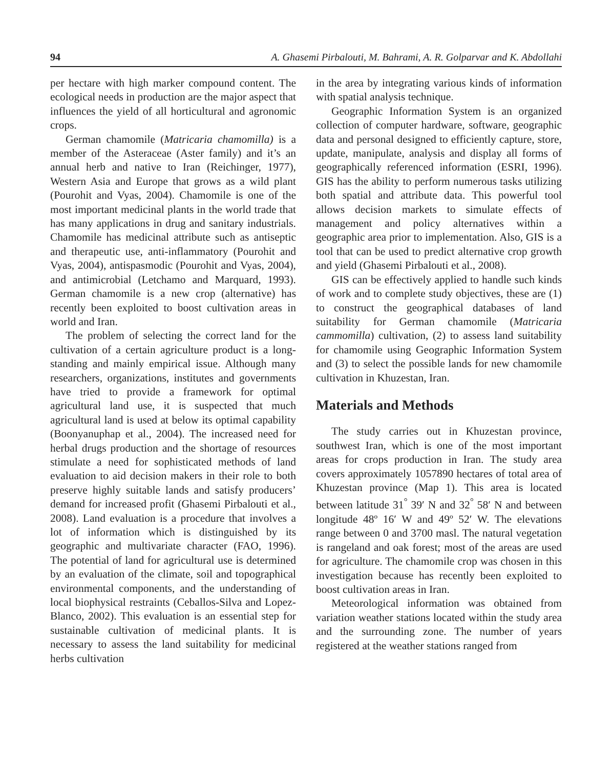94 A. Ghasemi Pirbalouti, M. Bahrami, A. R. Golparvar and K. Abdollahi
per hectare with high marker compound content. The ecological needs in production are the major aspect that influences the yield of all horticultural and agronomic crops.
German chamomile (Matricaria chamomilla) is a member of the Asteraceae (Aster family) and it’s an annual herb and native to Iran (Reichinger, 1977), Western Asia and Europe that grows as a wild plant (Pourohit and Vyas, 2004). Chamomile is one of the most important medicinal plants in the world trade that has many applications in drug and sanitary industrials. Chamomile has medicinal attribute such as antiseptic and therapeutic use, anti-inflammatory (Pourohit and Vyas, 2004), antispasmodic (Pourohit and Vyas, 2004), and antimicrobial (Letchamo and Marquard, 1993). German chamomile is a new crop (alternative) has recently been exploited to boost cultivation areas in world and Iran.
The problem of selecting the correct land for the cultivation of a certain agriculture product is a long-standing and mainly empirical issue. Although many researchers, organizations, institutes and governments have tried to provide a framework for optimal agricultural land use, it is suspected that much agricultural land is used at below its optimal capability (Boonyanuphap et al., 2004). The increased need for herbal drugs production and the shortage of resources stimulate a need for sophisticated methods of land evaluation to aid decision makers in their role to both preserve highly suitable lands and satisfy producers’ demand for increased profit (Ghasemi Pirbalouti et al., 2008). Land evaluation is a procedure that involves a lot of information which is distinguished by its geographic and multivariate character (FAO, 1996). The potential of land for agricultural use is determined by an evaluation of the climate, soil and topographical environmental components, and the understanding of local biophysical restraints (Ceballos-Silva and Lopez-Blanco, 2002). This evaluation is an essential step for sustainable cultivation of medicinal plants. It is necessary to assess the land suitability for medicinal herbs cultivation
in the area by integrating various kinds of information with spatial analysis technique.
Geographic Information System is an organized collection of computer hardware, software, geographic data and personal designed to efficiently capture, store, update, manipulate, analysis and display all forms of geographically referenced information (ESRI, 1996). GIS has the ability to perform numerous tasks utilizing both spatial and attribute data. This powerful tool allows decision markets to simulate effects of management and policy alternatives within a geographic area prior to implementation. Also, GIS is a tool that can be used to predict alternative crop growth and yield (Ghasemi Pirbalouti et al., 2008).
GIS can be effectively applied to handle such kinds of work and to complete study objectives, these are (1) to construct the geographical databases of land suitability for German chamomile (Matricaria cammomilla) cultivation, (2) to assess land suitability for chamomile using Geographic Information System and (3) to select the possible lands for new chamomile cultivation in Khuzestan, Iran.
Materials and Methods
The study carries out in Khuzestan province, southwest Iran, which is one of the most important areas for crops production in Iran. The study area covers approximately 1057890 hectares of total area of Khuzestan province (Map 1). This area is located between latitude 31<sup>°</sup> 39′ N and 32<sup>°</sup> 58′ N and between longitude 48º 16′ W and 49º 52′ W. The elevations range between 0 and 3700 masl. The natural vegetation is rangeland and oak forest; most of the areas are used for agriculture. The chamomile crop was chosen in this investigation because has recently been exploited to boost cultivation areas in Iran.
Meteorological information was obtained from variation weather stations located within the study area and the surrounding zone. The number of years registered at the weather stations ranged from